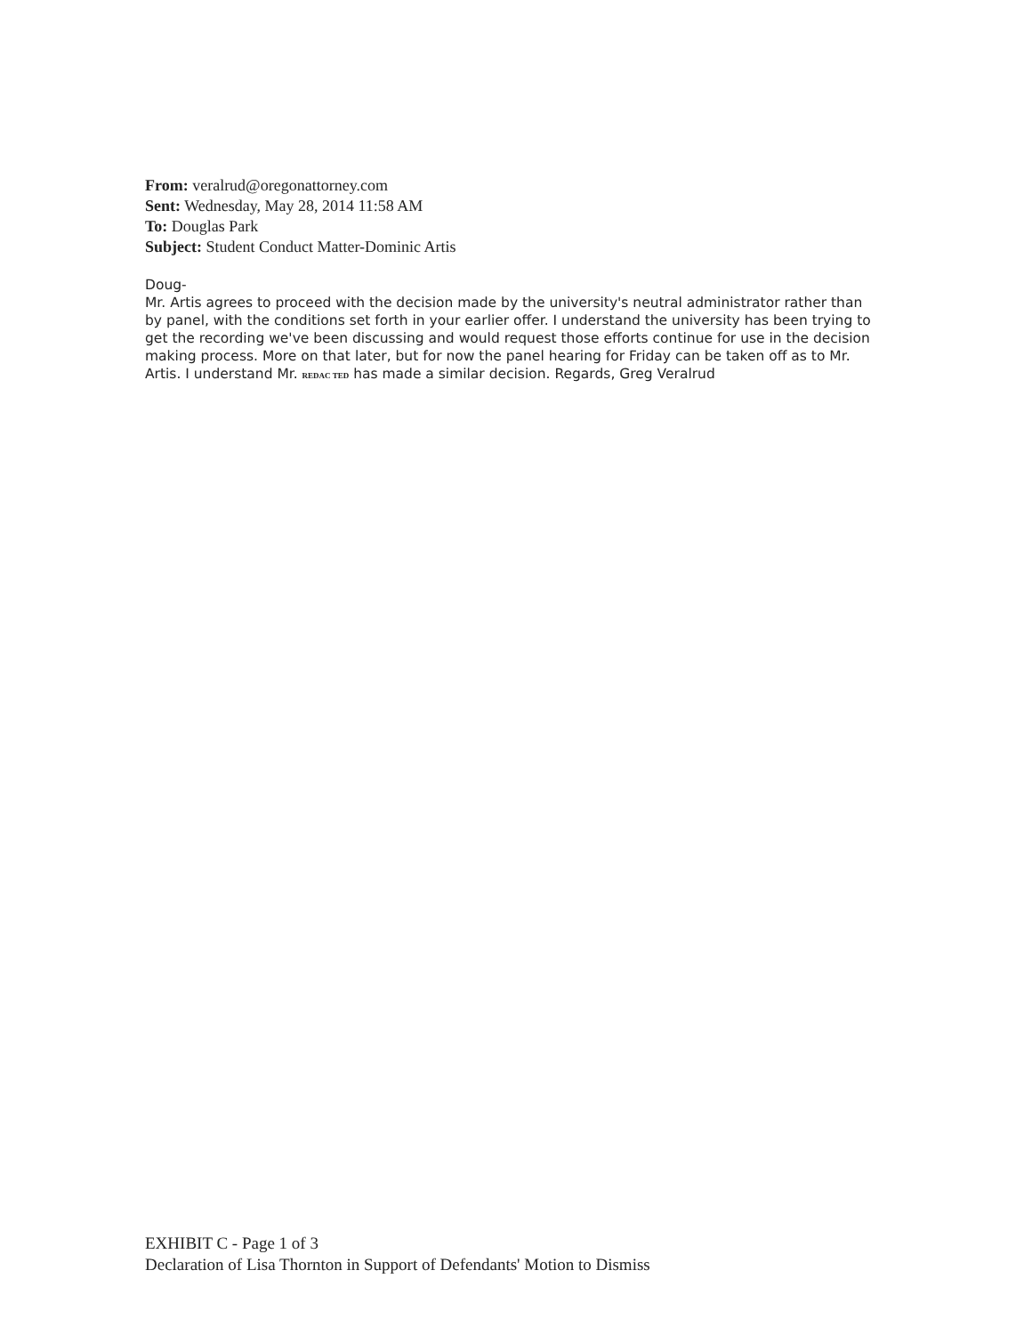From: veralrud@oregonattorney.com
Sent: Wednesday, May 28, 2014 11:58 AM
To: Douglas Park
Subject: Student Conduct Matter-Dominic Artis
Doug-
Mr. Artis agrees to proceed with the decision made by the university's neutral administrator rather than by panel, with the conditions set forth in your earlier offer. I understand the university has been trying to get the recording we've been discussing and would request those efforts continue for use in the decision making process. More on that later, but for now the panel hearing for Friday can be taken off as to Mr. Artis. I understand Mr. REDAC TED has made a similar decision. Regards, Greg Veralrud
EXHIBIT C - Page 1 of 3
Declaration of Lisa Thornton in Support of Defendants' Motion to Dismiss